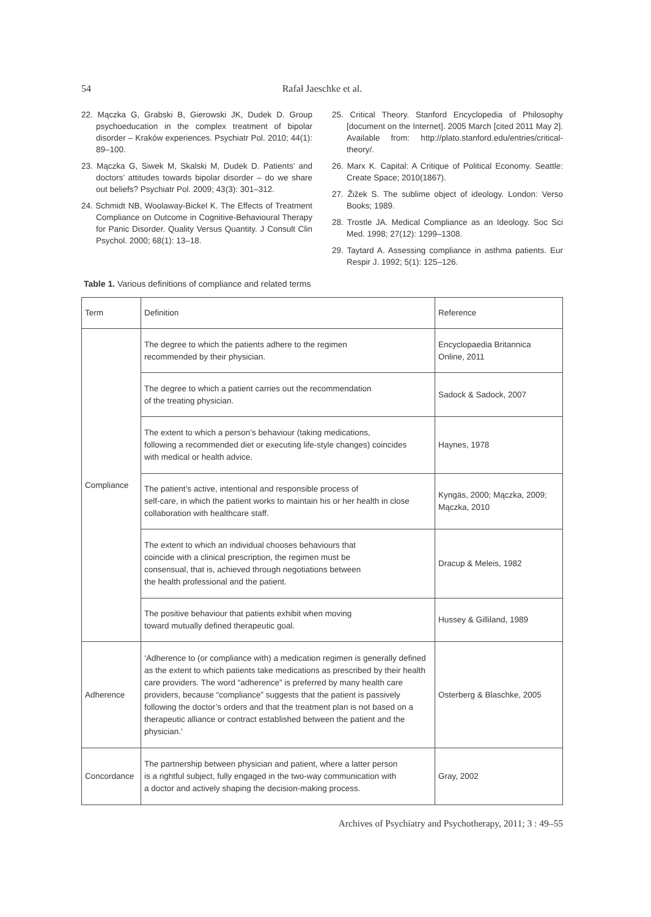54
Rafał Jaeschke et al.
22. Mączka G, Grabski B, Gierowski JK, Dudek D. Group psychoeducation in the complex treatment of bipolar disorder – Kraków experiences. Psychiatr Pol. 2010; 44(1): 89–100.
23. Mączka G, Siwek M, Skalski M, Dudek D. Patients’ and doctors’ attitudes towards bipolar disorder – do we share out beliefs? Psychiatr Pol. 2009; 43(3): 301–312.
24. Schmidt NB, Woolaway-Bickel K. The Effects of Treatment Compliance on Outcome in Cognitive-Behavioural Therapy for Panic Disorder. Quality Versus Quantity. J Consult Clin Psychol. 2000; 68(1): 13–18.
25. Critical Theory. Stanford Encyclopedia of Philosophy [document on the Internet]. 2005 March [cited 2011 May 2]. Available from: http://plato.stanford.edu/entries/critical-theory/.
26. Marx K. Capital: A Critique of Political Economy. Seattle: Create Space; 2010(1867).
27. Žižek S. The sublime object of ideology. London: Verso Books; 1989.
28. Trostle JA. Medical Compliance as an Ideology. Soc Sci Med. 1998; 27(12): 1299–1308.
29. Taytard A. Assessing compliance in asthma patients. Eur Respir J. 1992; 5(1): 125–126.
Table 1. Various definitions of compliance and related terms
| Term | Definition | Reference |
| --- | --- | --- |
| Compliance | The degree to which the patients adhere to the regimen recommended by their physician. | Encyclopaedia Britannica Online, 2011 |
| | The degree to which a patient carries out the recommendation of the treating physician. | Sadock & Sadock, 2007 |
| | The extent to which a person’s behaviour (taking medications, following a recommended diet or executing life-style changes) coincides with medical or health advice. | Haynes, 1978 |
| | The patient’s active, intentional and responsible process of self-care, in which the patient works to maintain his or her health in close collaboration with healthcare staff. | Kyngäs, 2000; Mączka, 2009; Mączka, 2010 |
| | The extent to which an individual chooses behaviours that coincide with a clinical prescription, the regimen must be consensual, that is, achieved through negotiations between the health professional and the patient. | Dracup & Meleis, 1982 |
| | The positive behaviour that patients exhibit when moving toward mutually defined therapeutic goal. | Hussey & Gilliland, 1989 |
| Adherence | ‘Adherence to (or compliance with) a medication regimen is generally defined as the extent to which patients take medications as prescribed by their health care providers. The word “adherence” is preferred by many health care providers, because “compliance” suggests that the patient is passively following the doctor’s orders and that the treatment plan is not based on a therapeutic alliance or contract established between the patient and the physician.’ | Osterberg & Blaschke, 2005 |
| Concordance | The partnership between physician and patient, where a latter person is a rightful subject, fully engaged in the two-way communication with a doctor and actively shaping the decision-making process. | Gray, 2002 |
Archives of Psychiatry and Psychotherapy, 2011; 3 : 49–55